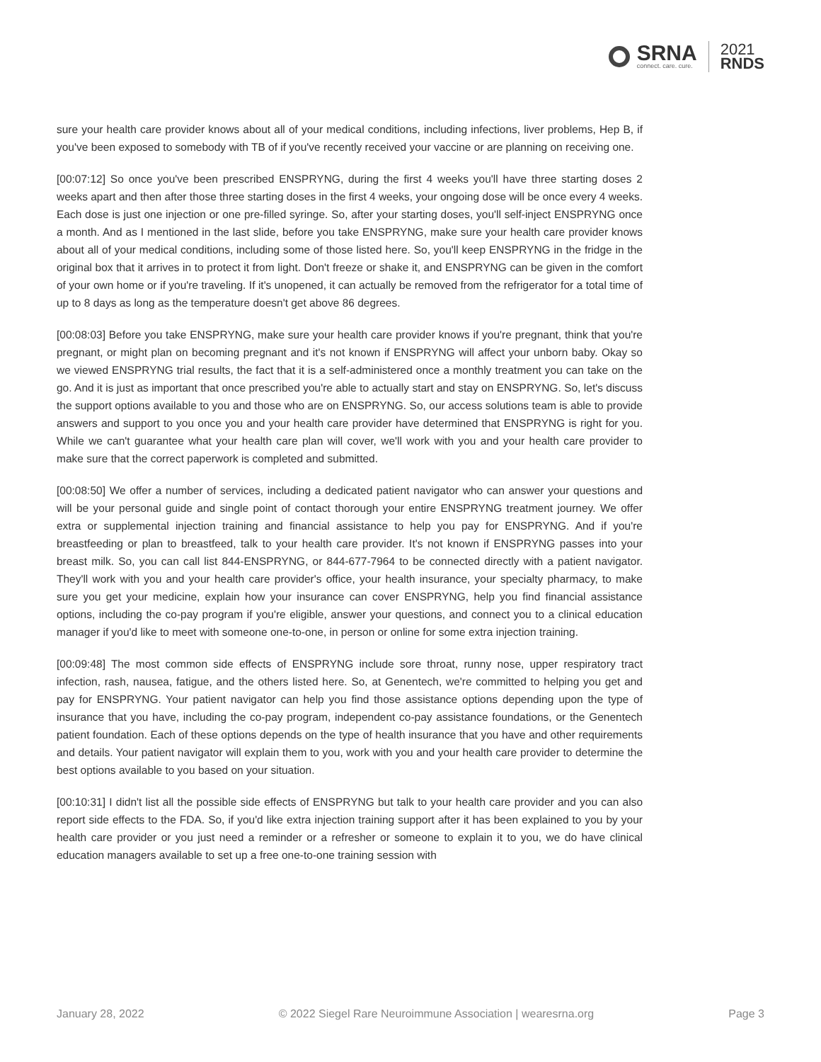SRNA
connect. care. cure.
2021
RNDS
sure your health care provider knows about all of your medical conditions, including infections, liver problems, Hep B, if you've been exposed to somebody with TB of if you've recently received your vaccine or are planning on receiving one.
[00:07:12] So once you've been prescribed ENSPRYNG, during the first 4 weeks you'll have three starting doses 2 weeks apart and then after those three starting doses in the first 4 weeks, your ongoing dose will be once every 4 weeks. Each dose is just one injection or one pre-filled syringe. So, after your starting doses, you'll self-inject ENSPRYNG once a month. And as I mentioned in the last slide, before you take ENSPRYNG, make sure your health care provider knows about all of your medical conditions, including some of those listed here. So, you'll keep ENSPRYNG in the fridge in the original box that it arrives in to protect it from light. Don't freeze or shake it, and ENSPRYNG can be given in the comfort of your own home or if you're traveling. If it's unopened, it can actually be removed from the refrigerator for a total time of up to 8 days as long as the temperature doesn't get above 86 degrees.
[00:08:03] Before you take ENSPRYNG, make sure your health care provider knows if you're pregnant, think that you're pregnant, or might plan on becoming pregnant and it's not known if ENSPRYNG will affect your unborn baby. Okay so we viewed ENSPRYNG trial results, the fact that it is a self-administered once a monthly treatment you can take on the go. And it is just as important that once prescribed you're able to actually start and stay on ENSPRYNG. So, let's discuss the support options available to you and those who are on ENSPRYNG. So, our access solutions team is able to provide answers and support to you once you and your health care provider have determined that ENSPRYNG is right for you. While we can't guarantee what your health care plan will cover, we'll work with you and your health care provider to make sure that the correct paperwork is completed and submitted.
[00:08:50] We offer a number of services, including a dedicated patient navigator who can answer your questions and will be your personal guide and single point of contact thorough your entire ENSPRYNG treatment journey. We offer extra or supplemental injection training and financial assistance to help you pay for ENSPRYNG. And if you're breastfeeding or plan to breastfeed, talk to your health care provider. It's not known if ENSPRYNG passes into your breast milk. So, you can call list 844-ENSPRYNG, or 844-677-7964 to be connected directly with a patient navigator. They'll work with you and your health care provider's office, your health insurance, your specialty pharmacy, to make sure you get your medicine, explain how your insurance can cover ENSPRYNG, help you find financial assistance options, including the co-pay program if you're eligible, answer your questions, and connect you to a clinical education manager if you'd like to meet with someone one-to-one, in person or online for some extra injection training.
[00:09:48] The most common side effects of ENSPRYNG include sore throat, runny nose, upper respiratory tract infection, rash, nausea, fatigue, and the others listed here. So, at Genentech, we're committed to helping you get and pay for ENSPRYNG. Your patient navigator can help you find those assistance options depending upon the type of insurance that you have, including the co-pay program, independent co-pay assistance foundations, or the Genentech patient foundation. Each of these options depends on the type of health insurance that you have and other requirements and details. Your patient navigator will explain them to you, work with you and your health care provider to determine the best options available to you based on your situation.
[00:10:31] I didn't list all the possible side effects of ENSPRYNG but talk to your health care provider and you can also report side effects to the FDA. So, if you'd like extra injection training support after it has been explained to you by your health care provider or you just need a reminder or a refresher or someone to explain it to you, we do have clinical education managers available to set up a free one-to-one training session with
January 28, 2022 © 2022 Siegel Rare Neuroimmune Association | wearesrna.org Page 3